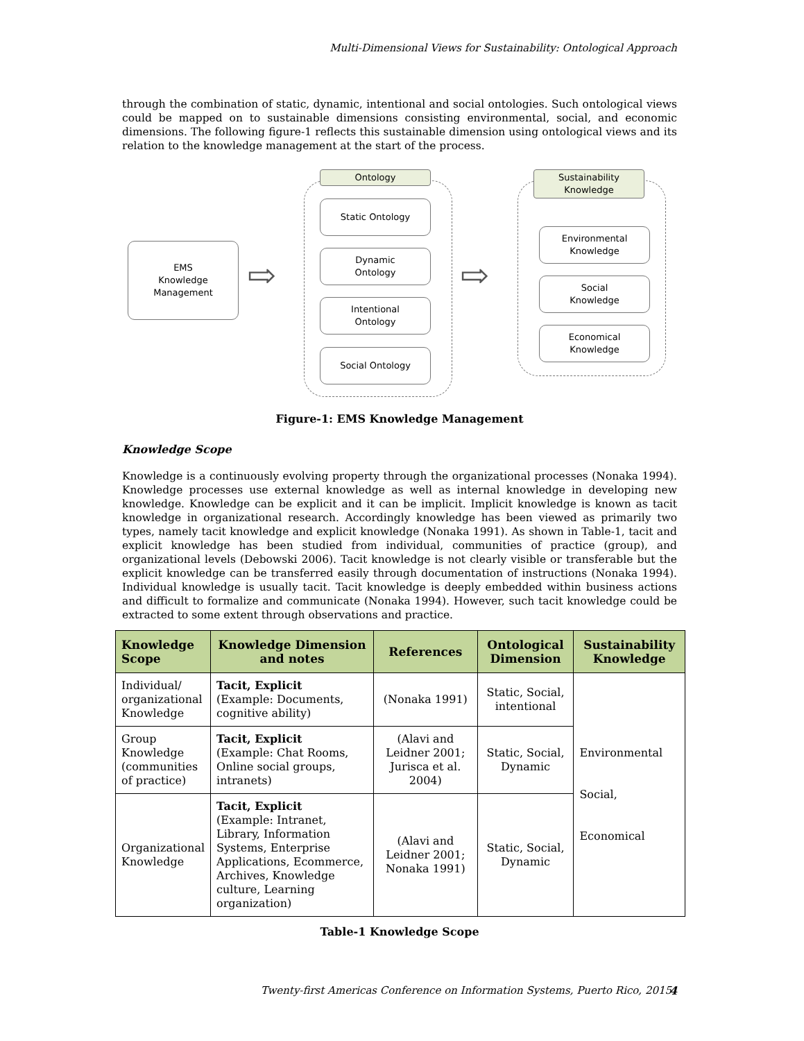Multi-Dimensional Views for Sustainability: Ontological Approach
through the combination of static, dynamic, intentional and social ontologies. Such ontological views could be mapped on to sustainable dimensions consisting environmental, social, and economic dimensions. The following figure-1 reflects this sustainable dimension using ontological views and its relation to the knowledge management at the start of the process.
EMS
Knowledge
Management
⇨
Ontology
Static Ontology
Dynamic
Ontology
Intentional
Ontology
Social Ontology
⇨
Sustainability
Knowledge
Environmental
Knowledge
Social
Knowledge
Economical
Knowledge
Figure-1: EMS Knowledge Management
Knowledge Scope
Knowledge is a continuously evolving property through the organizational processes (Nonaka 1994). Knowledge processes use external knowledge as well as internal knowledge in developing new knowledge. Knowledge can be explicit and it can be implicit. Implicit knowledge is known as tacit knowledge in organizational research. Accordingly knowledge has been viewed as primarily two types, namely tacit knowledge and explicit knowledge (Nonaka 1991). As shown in Table-1, tacit and explicit knowledge has been studied from individual, communities of practice (group), and organizational levels (Debowski 2006). Tacit knowledge is not clearly visible or transferable but the explicit knowledge can be transferred easily through documentation of instructions (Nonaka 1994). Individual knowledge is usually tacit. Tacit knowledge is deeply embedded within business actions and difficult to formalize and communicate (Nonaka 1994). However, such tacit knowledge could be extracted to some extent through observations and practice.
| Knowledge Scope | Knowledge Dimension and notes | References | Ontological Dimension | Sustainability Knowledge |
| --- | --- | --- | --- | --- |
| Individual/ organizational Knowledge | Tacit, Explicit (Example: Documents, cognitive ability) | (Nonaka 1991) | Static, Social, intentional | Environmental Social, Economical |
| Group Knowledge (communities of practice) | Tacit, Explicit (Example: Chat Rooms, Online social groups, intranets) | (Alavi and Leidner 2001; Jurisca et al. 2004) | Static, Social, Dynamic | |
| Organizational Knowledge | Tacit, Explicit (Example: Intranet, Library, Information Systems, Enterprise Applications, Ecommerce, Archives, Knowledge culture, Learning organization) | (Alavi and Leidner 2001; Nonaka 1991) | Static, Social, Dynamic | |
Table-1 Knowledge Scope
Twenty-first Americas Conference on Information Systems, Puerto Rico, 2015
4